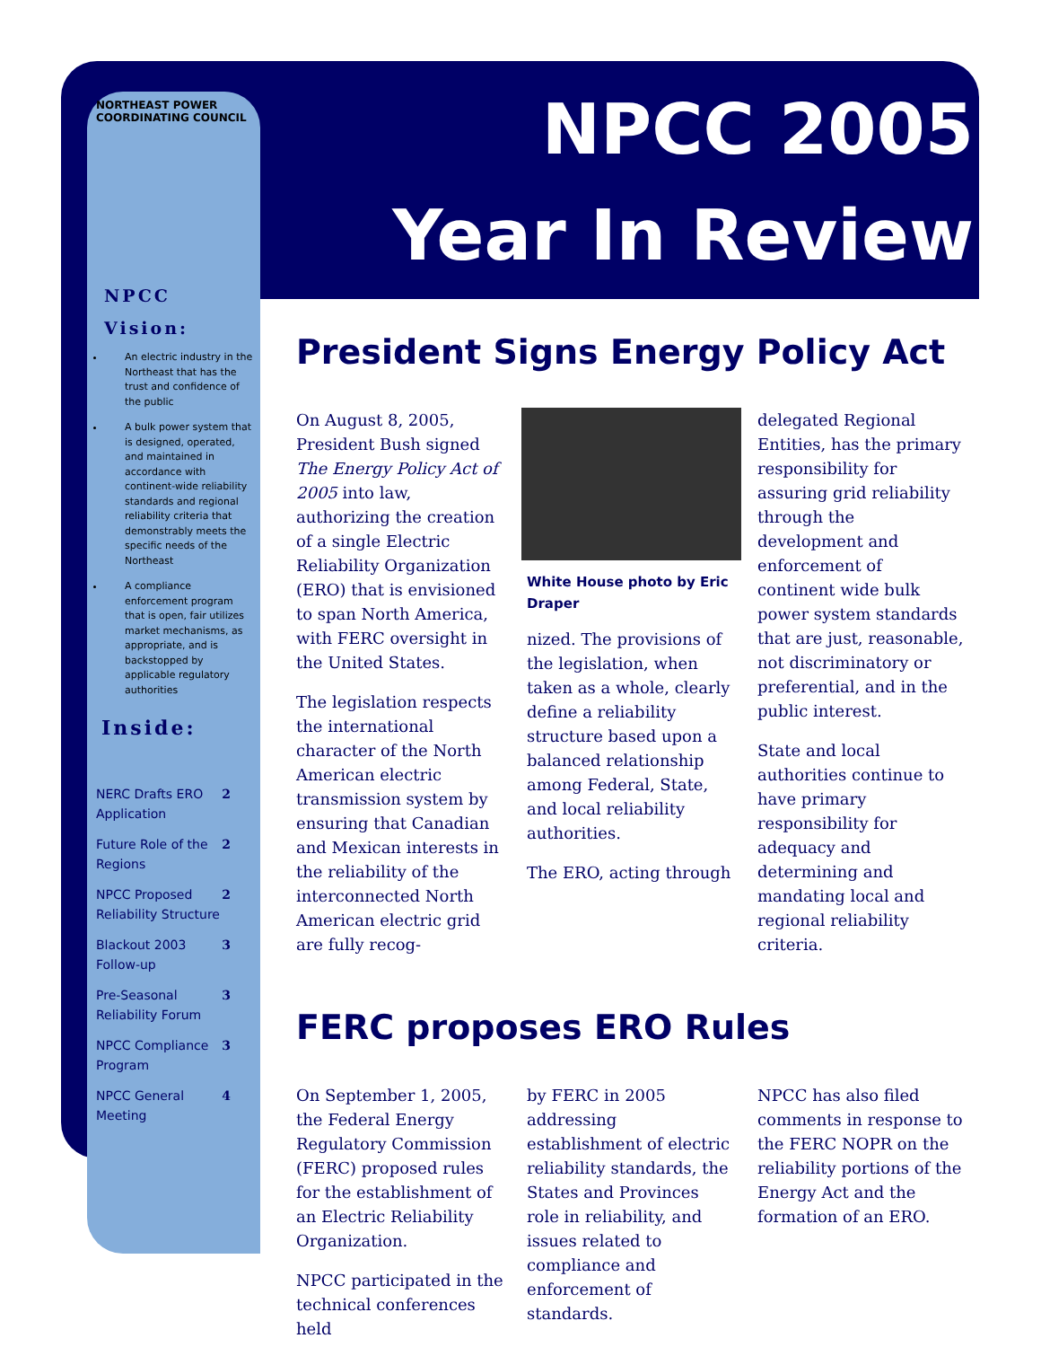NPCC 2005
Year In Review
NORTHEAST POWER COORDINATING COUNCIL
NPCC
Vision:
An electric industry in the Northeast that has the trust and confidence of the public
A bulk power system that is designed, operated, and maintained in accordance with continent-wide reliability standards and regional reliability criteria that demonstrably meets the specific needs of the Northeast
A compliance enforcement program that is open, fair utilizes market mechanisms, as appropriate, and is backstopped by applicable regulatory authorities
Inside:
NERC Drafts ERO Application 2
Future Role of the Regions 2
NPCC Proposed Reliability Structure 2
Blackout 2003 Follow-up 3
Pre-Seasonal Reliability Forum 3
NPCC Compliance Program 3
NPCC General Meeting 4
President Signs Energy Policy Act
On August 8, 2005, President Bush signed The Energy Policy Act of 2005 into law, authorizing the creation of a single Electric Reliability Organization (ERO) that is envisioned to span North America, with FERC oversight in the United States.
The legislation respects the international character of the North American electric transmission system by ensuring that Canadian and Mexican interests in the reliability of the interconnected North American electric grid are fully recog-
White House photo by Eric Draper
nized. The provisions of the legislation, when taken as a whole, clearly define a reliability structure based upon a balanced relationship among Federal, State, and local reliability authorities.
The ERO, acting through
delegated Regional Entities, has the primary responsibility for assuring grid reliability through the development and enforcement of continent wide bulk power system standards that are just, reasonable, not discriminatory or preferential, and in the public interest.
State and local authorities continue to have primary responsibility for adequacy and determining and mandating local and regional reliability criteria.
FERC proposes ERO Rules
On September 1, 2005, the Federal Energy Regulatory Commission (FERC) proposed rules for the establishment of an Electric Reliability Organization.
NPCC participated in the technical conferences held
by FERC in 2005 addressing establishment of electric reliability standards, the States and Provinces role in reliability, and issues related to compliance and enforcement of standards.
NPCC has also filed comments in response to the FERC NOPR on the reliability portions of the Energy Act and the formation of an ERO.